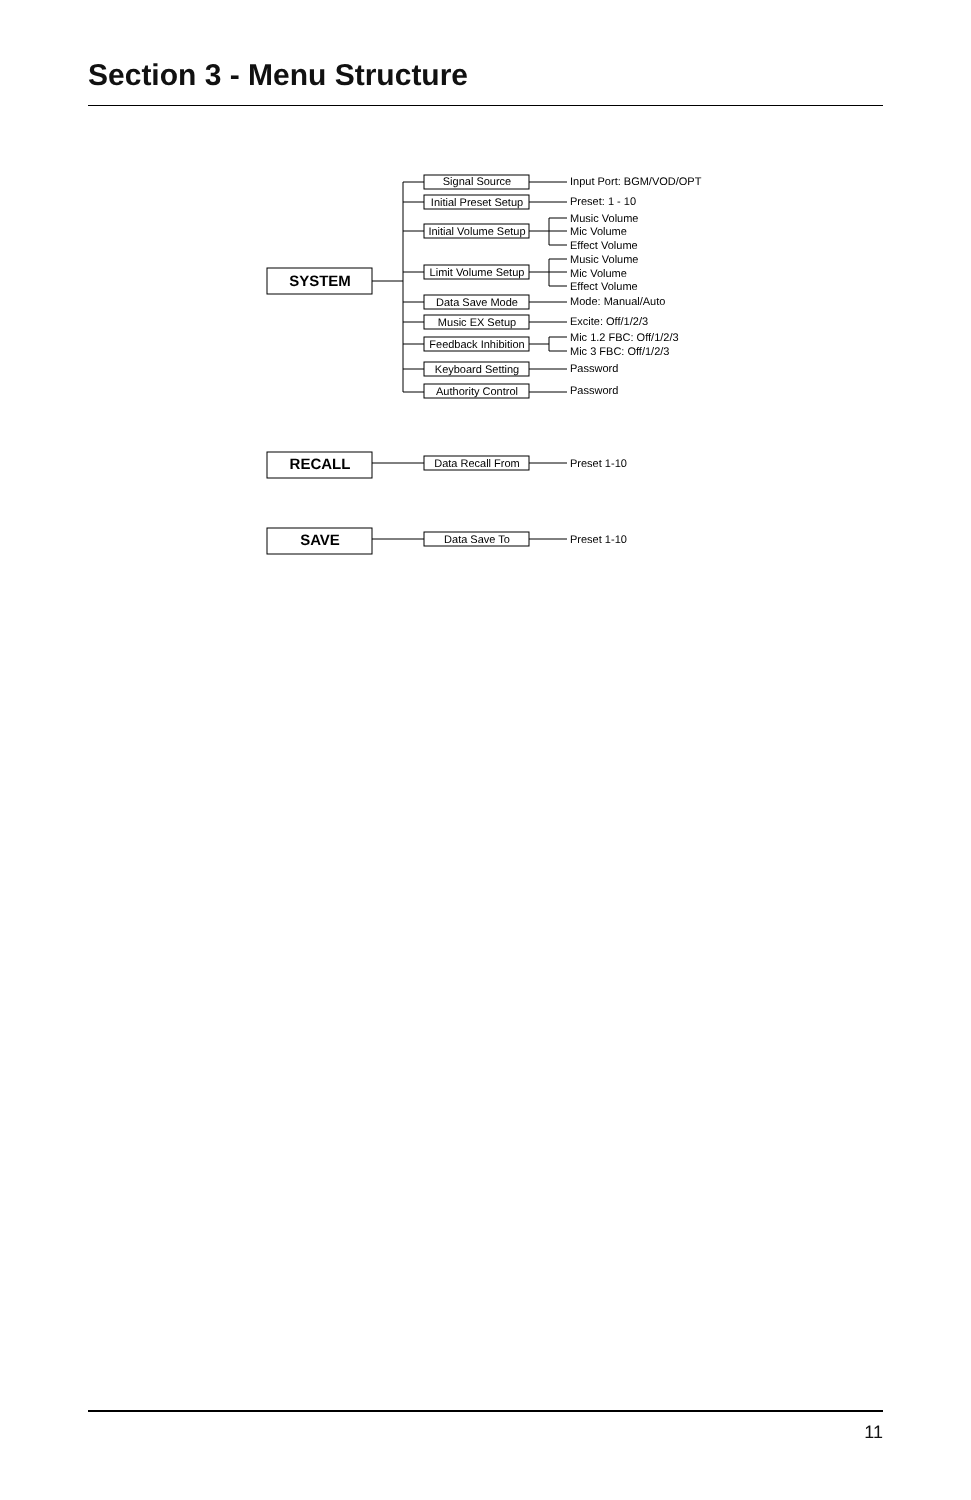Section 3 - Menu Structure
SYSTEM
RECALL
SAVE
Signal Source
Initial Preset Setup
Initial Volume Setup
Limit Volume Setup
Data Save Mode
Music EX Setup
Feedback Inhibition
Keyboard Setting
Authority Control
Data Recall From
Data Save To
Input Port: BGM/VOD/OPT
Preset: 1 - 10
Music Volume
Mic Volume
Effect Volume
Music Volume
Mic Volume
Effect Volume
Mode: Manual/Auto
Excite: Off/1/2/3
Mic 1.2 FBC: Off/1/2/3
Mic 3 FBC: Off/1/2/3
Password
Password
Preset 1-10
Preset 1-10
11